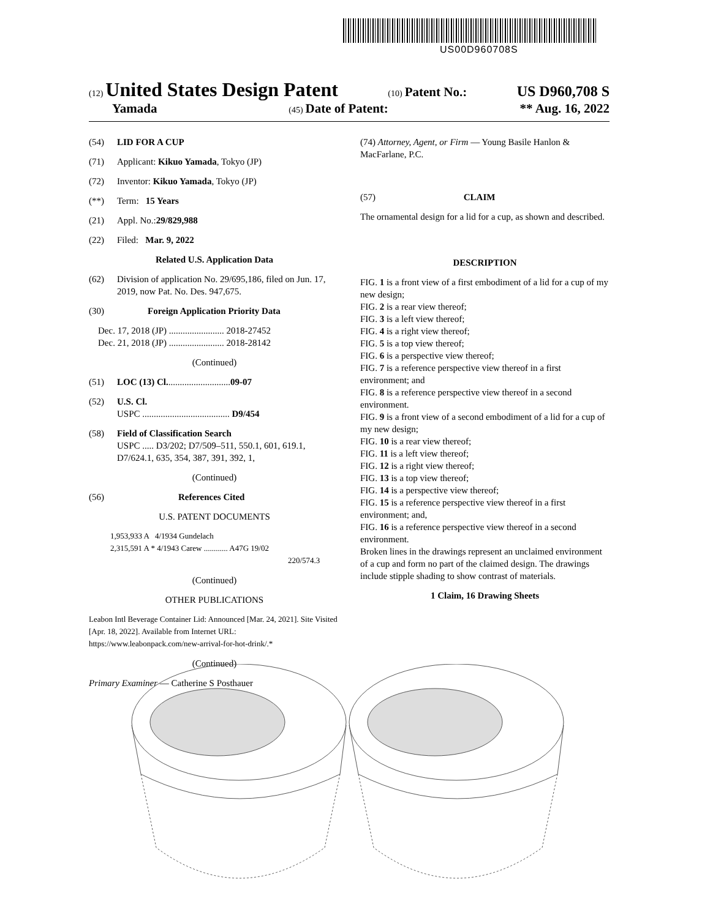US00D960708S
(12) United States Design Patent (10) Patent No.: US D960,708 S
Yamada (45) Date of Patent: ** Aug. 16, 2022
(54) LID FOR A CUP
(71) Applicant: Kikuo Yamada, Tokyo (JP)
(72) Inventor: Kikuo Yamada, Tokyo (JP)
(**) Term: 15 Years
(21) Appl. No.: 29/829,988
(22) Filed: Mar. 9, 2022
Related U.S. Application Data
(62) Division of application No. 29/695,186, filed on Jun. 17, 2019, now Pat. No. Des. 947,675.
(30) Foreign Application Priority Data
Dec. 17, 2018 (JP) ........................ 2018-27452
Dec. 21, 2018 (JP) ........................ 2018-28142
(Continued)
(51) LOC (13) Cl. ........................... 09-07
(52) U.S. Cl.
USPC ...................................... D9/454
(58) Field of Classification Search
USPC ..... D3/202; D7/509–511, 550.1, 601, 619.1, D7/624.1, 635, 354, 387, 391, 392, 1,
(Continued)
(56) References Cited
U.S. PATENT DOCUMENTS
1,953,933 A 4/1934 Gundelach
2,315,591 A * 4/1943 Carew ............ A47G 19/02
220/574.3
(Continued)
OTHER PUBLICATIONS
Leabon Intl Beverage Container Lid: Announced [Mar. 24, 2021]. Site Visited [Apr. 18, 2022]. Available from Internet URL: https://www.leabonpack.com/new-arrival-for-hot-drink/.*
(Continued)
Primary Examiner — Catherine S Posthauer
(74) Attorney, Agent, or Firm — Young Basile Hanlon & MacFarlane, P.C.
(57) CLAIM
The ornamental design for a lid for a cup, as shown and described.
DESCRIPTION
FIG. 1 is a front view of a first embodiment of a lid for a cup of my new design;
FIG. 2 is a rear view thereof;
FIG. 3 is a left view thereof;
FIG. 4 is a right view thereof;
FIG. 5 is a top view thereof;
FIG. 6 is a perspective view thereof;
FIG. 7 is a reference perspective view thereof in a first environment; and
FIG. 8 is a reference perspective view thereof in a second environment.
FIG. 9 is a front view of a second embodiment of a lid for a cup of my new design;
FIG. 10 is a rear view thereof;
FIG. 11 is a left view thereof;
FIG. 12 is a right view thereof;
FIG. 13 is a top view thereof;
FIG. 14 is a perspective view thereof;
FIG. 15 is a reference perspective view thereof in a first environment; and,
FIG. 16 is a reference perspective view thereof in a second environment.
Broken lines in the drawings represent an unclaimed environment of a cup and form no part of the claimed design. The drawings include stipple shading to show contrast of materials.
1 Claim, 16 Drawing Sheets